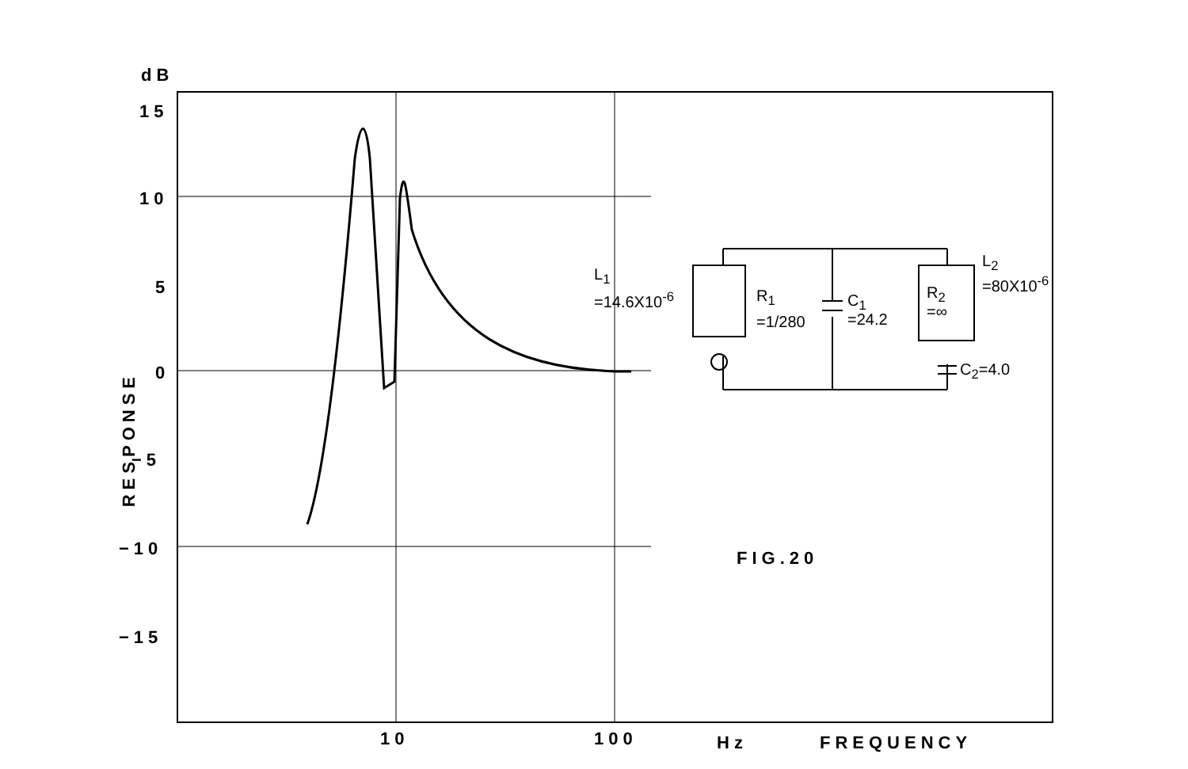dB
15
10
5
0
−5
−10
−15
RESPONSE
10 100 Hz FREQUENCY
FIG.20
L<sub>1</sub>
=14.6X10<sup>-6</sup> R<sub>1</sub>
=1/280
C<sub>1</sub>
=24.2
R<sub>2</sub>
=∞
L<sub>2</sub>
=80X10<sup>-6</sup>
C<sub>2</sub>=4.0